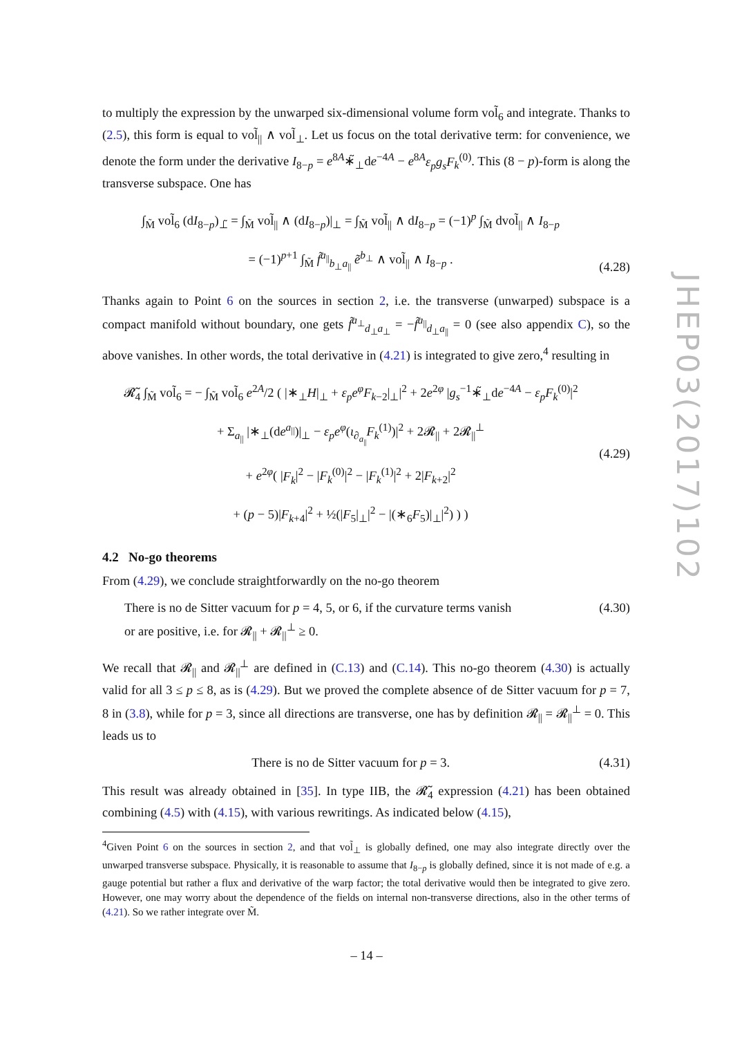to multiply the expression by the unwarped six-dimensional volume form vol̃<sub>6</sub> and integrate. Thanks to (2.5), this form is equal to vol̃<sub>||</sub> ∧ vol̃<sub>⊥</sub>. Let us focus on the total derivative term: for convenience, we denote the form under the derivative I<sub>8−p</sub> = e<sup>8A</sup>∗̃<sub>⊥</sub>de<sup>−4A</sup> − e<sup>8A</sup>ε<sub>p</sub>g<sub>s</sub>F<sub>k</sub><sup>(0)</sup>. This (8 − p)-form is along the transverse subspace. One has
∫<sub>M̃</sub> vol̃<sub>6</sub> (dI<sub>8−p</sub>)<sub>⊥̃</sub> = ∫<sub>M̃</sub> vol̃<sub>||</sub> ∧ (dI<sub>8−p</sub>)|<sub>⊥</sub> = ∫<sub>M̃</sub> vol̃<sub>||</sub> ∧ dI<sub>8−p</sub> = (−1)<sup>p</sup> ∫<sub>M̃</sub> dvol̃<sub>||</sub> ∧ I<sub>8−p</sub>
= (−1)<sup>p+1</sup> ∫<sub>M̃</sub> f̃<sup>a<sub>||</sub></sup><sub>b<sub>⊥</sub>a<sub>||</sub></sub> ẽ<sup>b<sub>⊥</sub></sup> ∧ vol̃<sub>||</sub> ∧ I<sub>8−p</sub> .
(4.28)
Thanks again to Point 6 on the sources in section 2, i.e. the transverse (unwarped) subspace is a compact manifold without boundary, one gets f̃<sup>a<sub>⊥</sub></sup><sub>d<sub>⊥</sub>a<sub>⊥</sub></sub> = −f̃<sup>a<sub>||</sub></sup><sub>d<sub>⊥</sub>a<sub>||</sub></sub> = 0 (see also appendix C), so the above vanishes. In other words, the total derivative in (4.21) is integrated to give zero,<sup>4</sup> resulting in
𝓡̃<sub>4</sub> ∫<sub>M̃</sub> vol̃<sub>6</sub> = − ∫<sub>M̃</sub> vol̃<sub>6</sub> e<sup>2A</sup>/2 ( |∗<sub>⊥</sub>H|<sub>⊥</sub> + ε<sub>p</sub>e<sup>φ</sup>F<sub>k−2</sub>|<sub>⊥</sub>|<sup>2</sup> + 2e<sup>2φ</sup> |g<sub>s</sub><sup>−1</sup>∗̃<sub>⊥</sub>de<sup>−4A</sup> − ε<sub>p</sub>F<sub>k</sub><sup>(0)</sup>|<sup>2</sup>
+ Σ<sub>a<sub>||</sub></sub> |∗<sub>⊥</sub>(de<sup>a<sub>||</sub></sup>)|<sub>⊥</sub> − ε<sub>p</sub>e<sup>φ</sup>(ι<sub>∂<sub>a<sub>||</sub></sub></sub>F<sub>k</sub><sup>(1)</sup>)|<sup>2</sup> + 2𝓡<sub>||</sub> + 2𝓡<sub>||</sub><sup>⊥</sup>
+ e<sup>2φ</sup>( |F<sub>k</sub>|<sup>2</sup> − |F<sub>k</sub><sup>(0)</sup>|<sup>2</sup> − |F<sub>k</sub><sup>(1)</sup>|<sup>2</sup> + 2|F<sub>k+2</sub>|<sup>2</sup>
+ (p − 5)|F<sub>k+4</sub>|<sup>2</sup> + ½(|F<sub>5</sub>|<sub>⊥</sub>|<sup>2</sup> − |(∗<sub>6</sub>F<sub>5</sub>)|<sub>⊥</sub>|<sup>2</sup>) ) )
(4.29)
4.2 No-go theorems
From (4.29), we conclude straightforwardly on the no-go theorem
There is no de Sitter vacuum for p = 4, 5, or 6, if the curvature terms vanish
or are positive, i.e. for 𝓡<sub>||</sub> + 𝓡<sub>||</sub><sup>⊥</sup> ≥ 0.
(4.30)
We recall that 𝓡<sub>||</sub> and 𝓡<sub>||</sub><sup>⊥</sup> are defined in (C.13) and (C.14). This no-go theorem (4.30) is actually valid for all 3 ≤ p ≤ 8, as is (4.29). But we proved the complete absence of de Sitter vacuum for p = 7, 8 in (3.8), while for p = 3, since all directions are transverse, one has by definition 𝓡<sub>||</sub> = 𝓡<sub>||</sub><sup>⊥</sup> = 0. This leads us to
There is no de Sitter vacuum for p = 3.
(4.31)
This result was already obtained in [35]. In type IIB, the 𝓡̃<sub>4</sub> expression (4.21) has been obtained combining (4.5) with (4.15), with various rewritings. As indicated below (4.15),
<sup>4</sup> Given Point 6 on the sources in section 2, and that vol̃<sub>⊥</sub> is globally defined, one may also integrate directly over the unwarped transverse subspace. Physically, it is reasonable to assume that I<sub>8−p</sub> is globally defined, since it is not made of e.g. a gauge potential but rather a flux and derivative of the warp factor; the total derivative would then be integrated to give zero. However, one may worry about the dependence of the fields on internal non-transverse directions, also in the other terms of (4.21). So we rather integrate over M̃.
JHEP03(2017)102
– 14 –